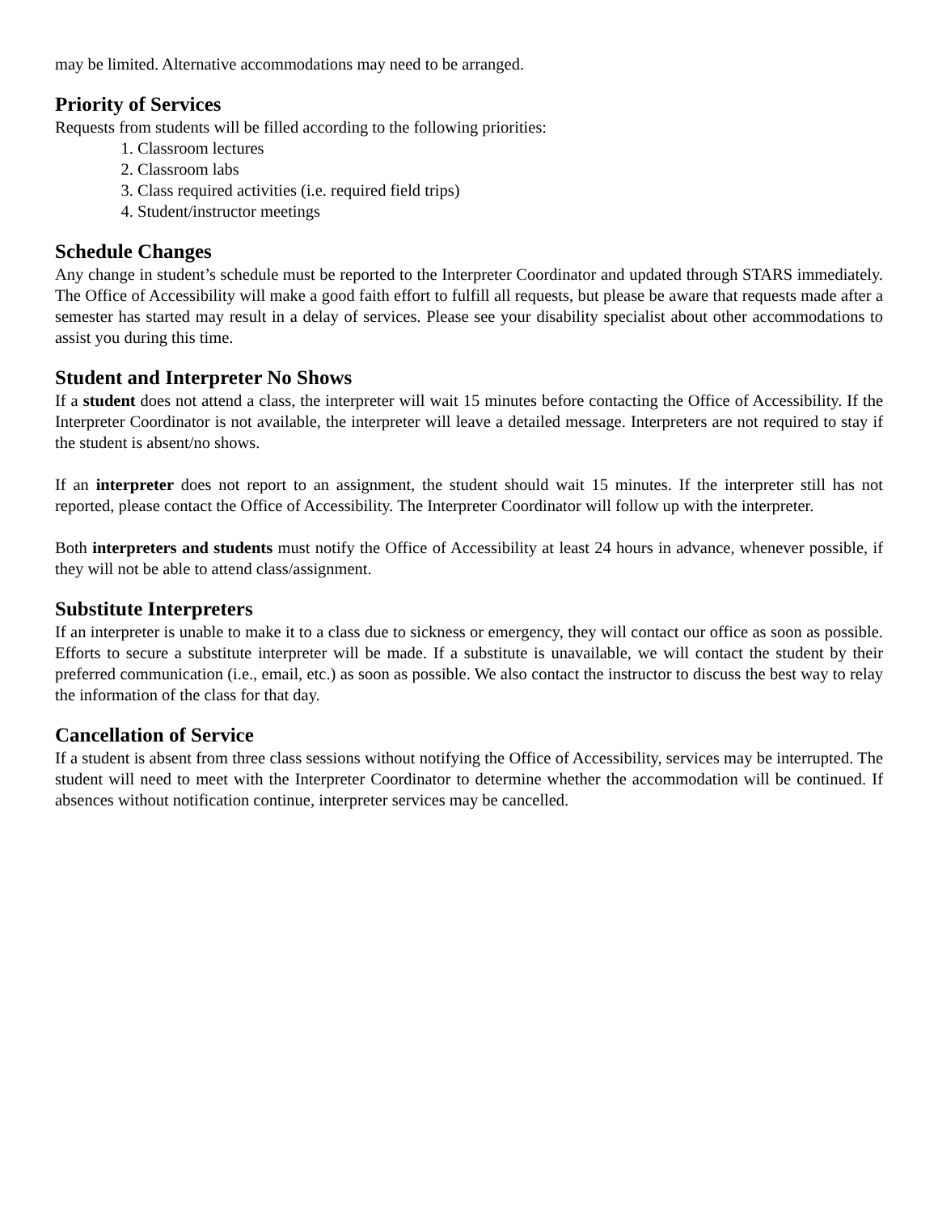may be limited. Alternative accommodations may need to be arranged.
Priority of Services
Requests from students will be filled according to the following priorities:
1. Classroom lectures
2. Classroom labs
3. Class required activities (i.e. required field trips)
4. Student/instructor meetings
Schedule Changes
Any change in student’s schedule must be reported to the Interpreter Coordinator and updated through STARS immediately. The Office of Accessibility will make a good faith effort to fulfill all requests, but please be aware that requests made after a semester has started may result in a delay of services. Please see your disability specialist about other accommodations to assist you during this time.
Student and Interpreter No Shows
If a student does not attend a class, the interpreter will wait 15 minutes before contacting the Office of Accessibility. If the Interpreter Coordinator is not available, the interpreter will leave a detailed message. Interpreters are not required to stay if the student is absent/no shows.
If an interpreter does not report to an assignment, the student should wait 15 minutes. If the interpreter still has not reported, please contact the Office of Accessibility. The Interpreter Coordinator will follow up with the interpreter.
Both interpreters and students must notify the Office of Accessibility at least 24 hours in advance, whenever possible, if they will not be able to attend class/assignment.
Substitute Interpreters
If an interpreter is unable to make it to a class due to sickness or emergency, they will contact our office as soon as possible. Efforts to secure a substitute interpreter will be made. If a substitute is unavailable, we will contact the student by their preferred communication (i.e., email, etc.) as soon as possible. We also contact the instructor to discuss the best way to relay the information of the class for that day.
Cancellation of Service
If a student is absent from three class sessions without notifying the Office of Accessibility, services may be interrupted. The student will need to meet with the Interpreter Coordinator to determine whether the accommodation will be continued. If absences without notification continue, interpreter services may be cancelled.